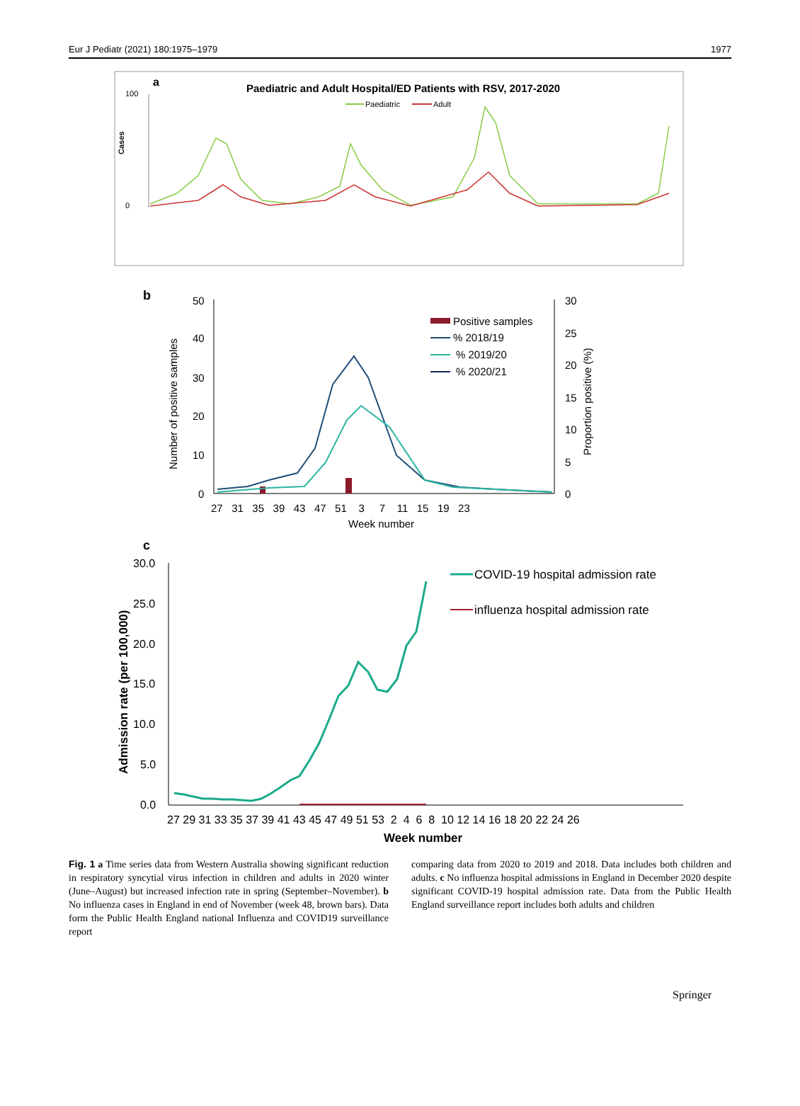Eur J Pediatr (2021) 180:1975–1979 1977
a
Paediatric and Adult Hospital/ED Patients with RSV, 2017-2020
Paediatric
Adult
Cases
100
0
b
Number of positive samples
Proportion positive (%)
50
40
30
20
10
0
30
25
20
15
10
5
0
27 31 35 39 43 47 51 3 7 11 15 19 23
Week number
Positive samples
% 2018/19
% 2019/20
% 2020/21
c
Admission rate (per 100,000)
30.0
25.0
20.0
15.0
10.0
5.0
0.0
27 29 31 33 35 37 39 41 43 45 47 49 51 53 2 4 6 8 10 12 14 16 18 20 22 24 26
Week number
COVID-19 hospital admission rate
influenza hospital admission rate
Fig. 1 a Time series data from Western Australia showing significant reduction in respiratory syncytial virus infection in children and adults in 2020 winter (June–August) but increased infection rate in spring (September–November). b No influenza cases in England in end of November (week 48, brown bars). Data form the Public Health England national Influenza and COVID19 surveillance report
comparing data from 2020 to 2019 and 2018. Data includes both children and adults. c No influenza hospital admissions in England in December 2020 despite significant COVID-19 hospital admission rate. Data from the Public Health England surveillance report includes both adults and children
Springer